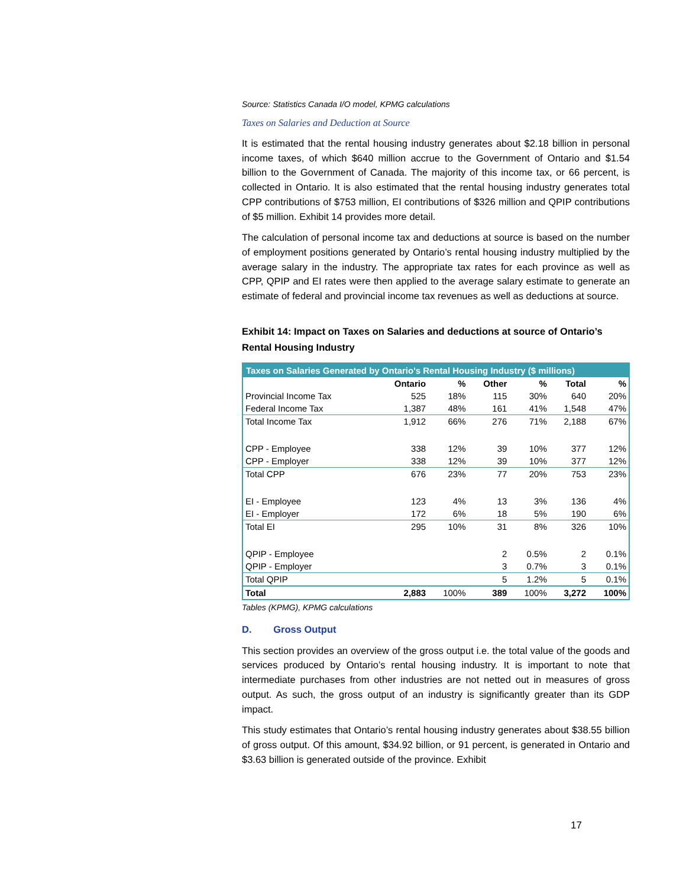Source: Statistics Canada I/O model, KPMG calculations
Taxes on Salaries and Deduction at Source
It is estimated that the rental housing industry generates about $2.18 billion in personal income taxes, of which $640 million accrue to the Government of Ontario and $1.54 billion to the Government of Canada. The majority of this income tax, or 66 percent, is collected in Ontario. It is also estimated that the rental housing industry generates total CPP contributions of $753 million, EI contributions of $326 million and QPIP contributions of $5 million. Exhibit 14 provides more detail.
The calculation of personal income tax and deductions at source is based on the number of employment positions generated by Ontario’s rental housing industry multiplied by the average salary in the industry. The appropriate tax rates for each province as well as CPP, QPIP and EI rates were then applied to the average salary estimate to generate an estimate of federal and provincial income tax revenues as well as deductions at source.
Exhibit 14: Impact on Taxes on Salaries and deductions at source of Ontario’s Rental Housing Industry
| Taxes on Salaries Generated by Ontario's Rental Housing Industry ($ millions) | | | | | | |
| --- | --- | --- | --- | --- | --- | --- |
| | Ontario | % | Other | % | Total | % |
| Provincial Income Tax | 525 | 18% | 115 | 30% | 640 | 20% |
| Federal Income Tax | 1,387 | 48% | 161 | 41% | 1,548 | 47% |
| Total Income Tax | 1,912 | 66% | 276 | 71% | 2,188 | 67% |
| CPP - Employee | 338 | 12% | 39 | 10% | 377 | 12% |
| CPP - Employer | 338 | 12% | 39 | 10% | 377 | 12% |
| Total CPP | 676 | 23% | 77 | 20% | 753 | 23% |
| EI - Employee | 123 | 4% | 13 | 3% | 136 | 4% |
| EI - Employer | 172 | 6% | 18 | 5% | 190 | 6% |
| Total EI | 295 | 10% | 31 | 8% | 326 | 10% |
| QPIP - Employee | | | 2 | 0.5% | 2 | 0.1% |
| QPIP - Employer | | | 3 | 0.7% | 3 | 0.1% |
| Total QPIP | | | 5 | 1.2% | 5 | 0.1% |
| Total | 2,883 | 100% | 389 | 100% | 3,272 | 100% |
Tables (KPMG), KPMG calculations
D. Gross Output
This section provides an overview of the gross output i.e. the total value of the goods and services produced by Ontario’s rental housing industry. It is important to note that intermediate purchases from other industries are not netted out in measures of gross output. As such, the gross output of an industry is significantly greater than its GDP impact.
This study estimates that Ontario’s rental housing industry generates about $38.55 billion of gross output. Of this amount, $34.92 billion, or 91 percent, is generated in Ontario and $3.63 billion is generated outside of the province. Exhibit
17